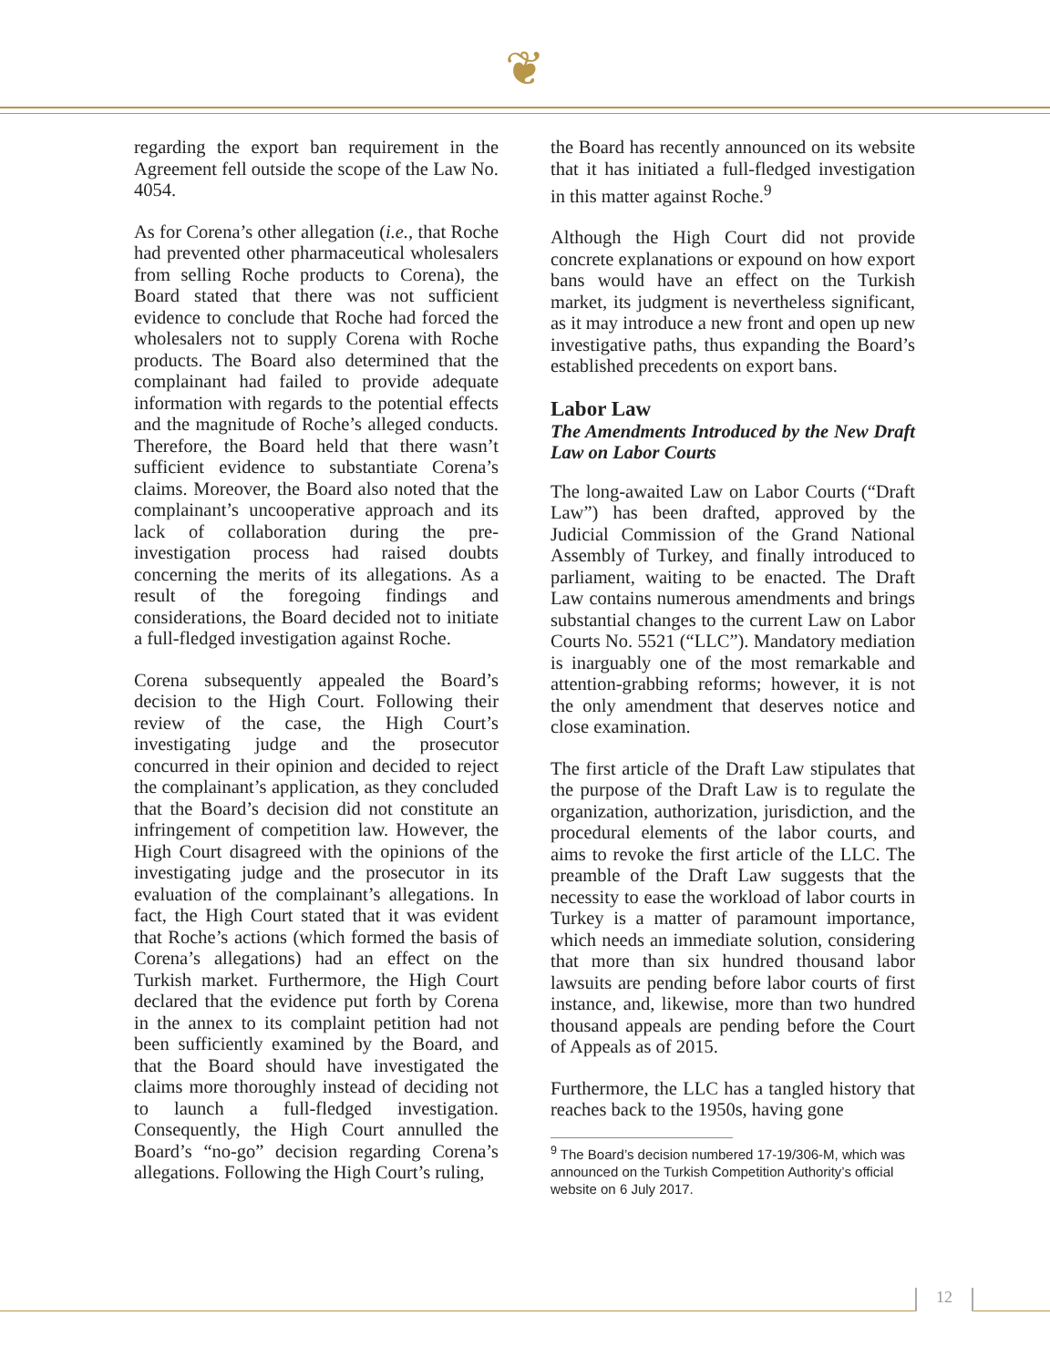❦
regarding the export ban requirement in the Agreement fell outside the scope of the Law No. 4054.
As for Corena’s other allegation (i.e., that Roche had prevented other pharmaceutical wholesalers from selling Roche products to Corena), the Board stated that there was not sufficient evidence to conclude that Roche had forced the wholesalers not to supply Corena with Roche products. The Board also determined that the complainant had failed to provide adequate information with regards to the potential effects and the magnitude of Roche’s alleged conducts. Therefore, the Board held that there wasn’t sufficient evidence to substantiate Corena’s claims. Moreover, the Board also noted that the complainant’s uncooperative approach and its lack of collaboration during the pre-investigation process had raised doubts concerning the merits of its allegations. As a result of the foregoing findings and considerations, the Board decided not to initiate a full-fledged investigation against Roche.
Corena subsequently appealed the Board’s decision to the High Court. Following their review of the case, the High Court’s investigating judge and the prosecutor concurred in their opinion and decided to reject the complainant’s application, as they concluded that the Board’s decision did not constitute an infringement of competition law. However, the High Court disagreed with the opinions of the investigating judge and the prosecutor in its evaluation of the complainant’s allegations. In fact, the High Court stated that it was evident that Roche’s actions (which formed the basis of Corena’s allegations) had an effect on the Turkish market. Furthermore, the High Court declared that the evidence put forth by Corena in the annex to its complaint petition had not been sufficiently examined by the Board, and that the Board should have investigated the claims more thoroughly instead of deciding not to launch a full-fledged investigation. Consequently, the High Court annulled the Board’s “no-go” decision regarding Corena’s allegations. Following the High Court’s ruling,
the Board has recently announced on its website that it has initiated a full-fledged investigation in this matter against Roche.<sup>9</sup>
Although the High Court did not provide concrete explanations or expound on how export bans would have an effect on the Turkish market, its judgment is nevertheless significant, as it may introduce a new front and open up new investigative paths, thus expanding the Board’s established precedents on export bans.
Labor Law
The Amendments Introduced by the New Draft Law on Labor Courts
The long-awaited Law on Labor Courts (“Draft Law”) has been drafted, approved by the Judicial Commission of the Grand National Assembly of Turkey, and finally introduced to parliament, waiting to be enacted. The Draft Law contains numerous amendments and brings substantial changes to the current Law on Labor Courts No. 5521 (“LLC”). Mandatory mediation is inarguably one of the most remarkable and attention-grabbing reforms; however, it is not the only amendment that deserves notice and close examination.
The first article of the Draft Law stipulates that the purpose of the Draft Law is to regulate the organization, authorization, jurisdiction, and the procedural elements of the labor courts, and aims to revoke the first article of the LLC. The preamble of the Draft Law suggests that the necessity to ease the workload of labor courts in Turkey is a matter of paramount importance, which needs an immediate solution, considering that more than six hundred thousand labor lawsuits are pending before labor courts of first instance, and, likewise, more than two hundred thousand appeals are pending before the Court of Appeals as of 2015.
Furthermore, the LLC has a tangled history that reaches back to the 1950s, having gone
<sup>9</sup> The Board’s decision numbered 17-19/306-M, which was announced on the Turkish Competition Authority’s official website on 6 July 2017.
12